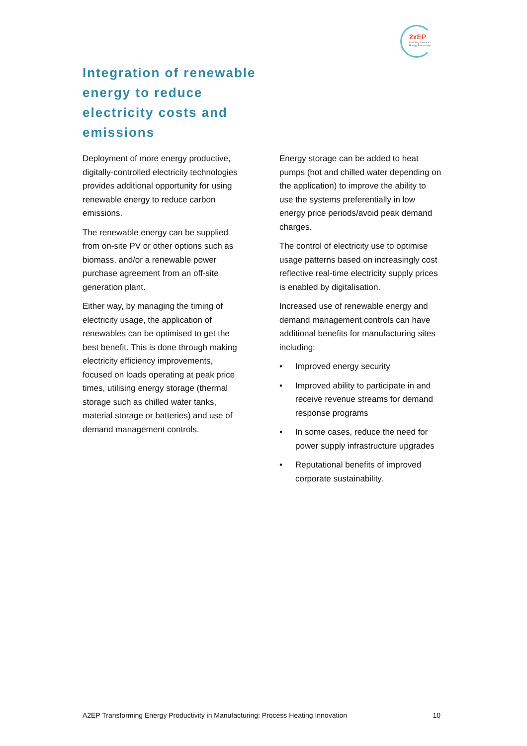2xEP
Doubling Australia's Energy Productivity
Integration of renewable energy to reduce electricity costs and emissions
Deployment of more energy productive, digitally-controlled electricity technologies provides additional opportunity for using renewable energy to reduce carbon emissions.
The renewable energy can be supplied from on-site PV or other options such as biomass, and/or a renewable power purchase agreement from an off-site generation plant.
Either way, by managing the timing of electricity usage, the application of renewables can be optimised to get the best benefit. This is done through making electricity efficiency improvements, focused on loads operating at peak price times, utilising energy storage (thermal storage such as chilled water tanks, material storage or batteries) and use of demand management controls.
Energy storage can be added to heat pumps (hot and chilled water depending on the application) to improve the ability to use the systems preferentially in low energy price periods/avoid peak demand charges.
The control of electricity use to optimise usage patterns based on increasingly cost reflective real-time electricity supply prices is enabled by digitalisation.
Increased use of renewable energy and demand management controls can have additional benefits for manufacturing sites including:
• Improved energy security
• Improved ability to participate in and receive revenue streams for demand response programs
• In some cases, reduce the need for power supply infrastructure upgrades
• Reputational benefits of improved corporate sustainability.
A2EP Transforming Energy Productivity in Manufacturing: Process Heating Innovation 10